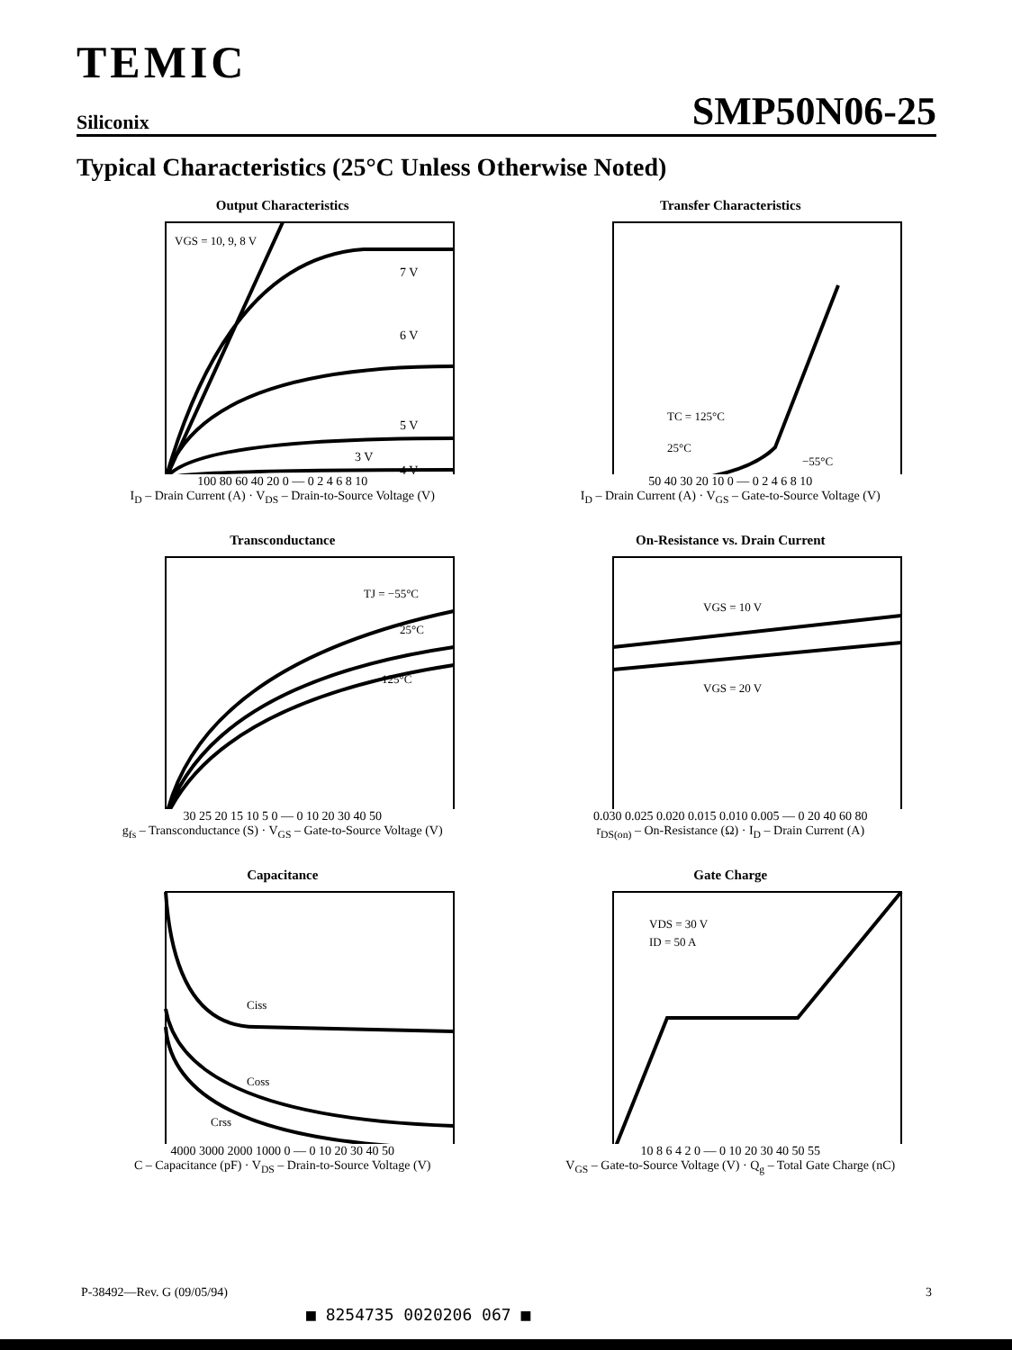TEMIC
Siliconix SMP50N06-25
Typical Characteristics (25°C Unless Otherwise Noted)
Output Characteristics
VGS = 10, 9, 8 V
7 V
6 V
5 V
4 V
3 V
100 80 60 40 20 0 — 0 2 4 6 8 10
I<sub>D</sub> – Drain Current (A) · V<sub>DS</sub> – Drain-to-Source Voltage (V)
Transfer Characteristics
TC = 125°C
25°C
−55°C
50 40 30 20 10 0 — 0 2 4 6 8 10
I<sub>D</sub> – Drain Current (A) · V<sub>GS</sub> – Gate-to-Source Voltage (V)
Transconductance
TJ = −55°C
25°C
125°C
30 25 20 15 10 5 0 — 0 10 20 30 40 50
g<sub>fs</sub> – Transconductance (S) · V<sub>GS</sub> – Gate-to-Source Voltage (V)
On-Resistance vs. Drain Current
VGS = 10 V
VGS = 20 V
0.030 0.025 0.020 0.015 0.010 0.005 — 0 20 40 60 80
r<sub>DS(on)</sub> – On-Resistance (Ω) · I<sub>D</sub> – Drain Current (A)
Capacitance
Ciss
Coss
Crss
4000 3000 2000 1000 0 — 0 10 20 30 40 50
C – Capacitance (pF) · V<sub>DS</sub> – Drain-to-Source Voltage (V)
Gate Charge
VDS = 30 V
ID = 50 A
10 8 6 4 2 0 — 0 10 20 30 40 50 55
V<sub>GS</sub> – Gate-to-Source Voltage (V) · Q<sub>g</sub> – Total Gate Charge (nC)
P-38492—Rev. G (09/05/94) 3
■ 8254735 0020206 067 ■